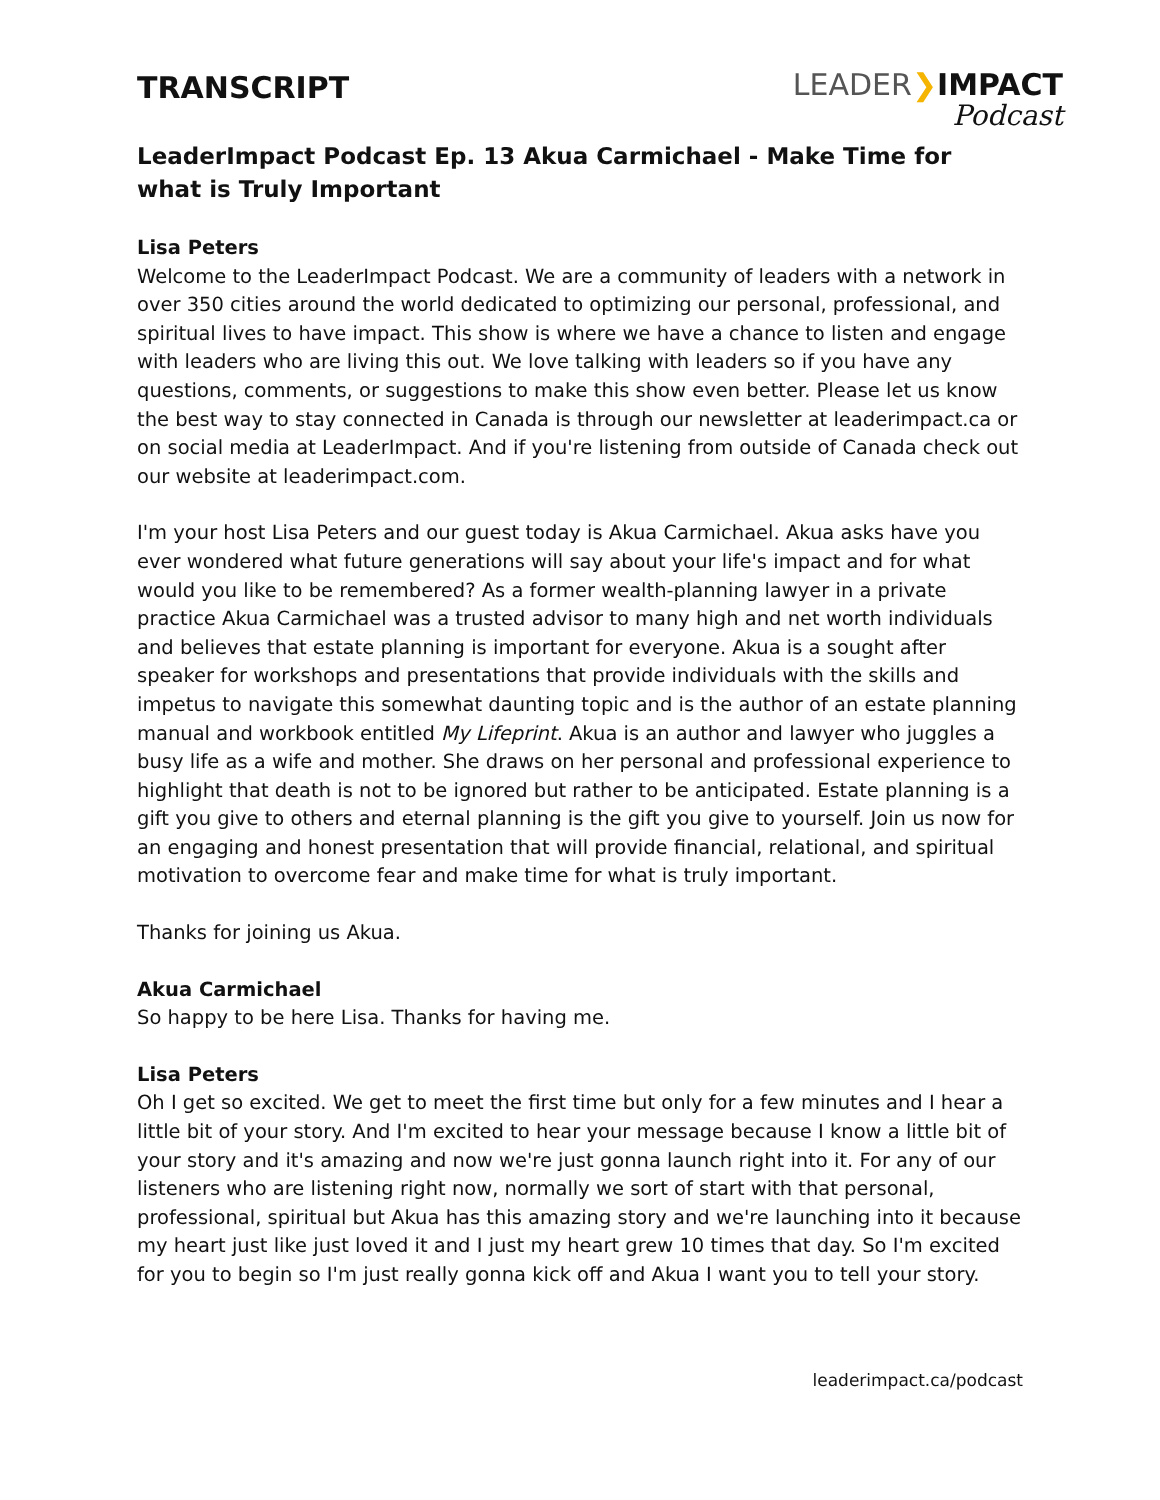TRANSCRIPT
LEADER❯IMPACT
Podcast
LeaderImpact Podcast Ep. 13 Akua Carmichael - Make Time for what is Truly Important
Lisa Peters
Welcome to the LeaderImpact Podcast. We are a community of leaders with a network in over 350 cities around the world dedicated to optimizing our personal, professional, and spiritual lives to have impact. This show is where we have a chance to listen and engage with leaders who are living this out. We love talking with leaders so if you have any questions, comments, or suggestions to make this show even better. Please let us know the best way to stay connected in Canada is through our newsletter at leaderimpact.ca or on social media at LeaderImpact. And if you're listening from outside of Canada check out our website at leaderimpact.com.
I'm your host Lisa Peters and our guest today is Akua Carmichael. Akua asks have you ever wondered what future generations will say about your life's impact and for what would you like to be remembered? As a former wealth-planning lawyer in a private practice Akua Carmichael was a trusted advisor to many high and net worth individuals and believes that estate planning is important for everyone. Akua is a sought after speaker for workshops and presentations that provide individuals with the skills and impetus to navigate this somewhat daunting topic and is the author of an estate planning manual and workbook entitled My Lifeprint. Akua is an author and lawyer who juggles a busy life as a wife and mother. She draws on her personal and professional experience to highlight that death is not to be ignored but rather to be anticipated. Estate planning is a gift you give to others and eternal planning is the gift you give to yourself. Join us now for an engaging and honest presentation that will provide financial, relational, and spiritual motivation to overcome fear and make time for what is truly important.
Thanks for joining us Akua.
Akua Carmichael
So happy to be here Lisa. Thanks for having me.
Lisa Peters
Oh I get so excited. We get to meet the first time but only for a few minutes and I hear a little bit of your story. And I'm excited to hear your message because I know a little bit of your story and it's amazing and now we're just gonna launch right into it. For any of our listeners who are listening right now, normally we sort of start with that personal, professional, spiritual but Akua has this amazing story and we're launching into it because my heart just like just loved it and I just my heart grew 10 times that day. So I'm excited for you to begin so I'm just really gonna kick off and Akua I want you to tell your story.
leaderimpact.ca/podcast